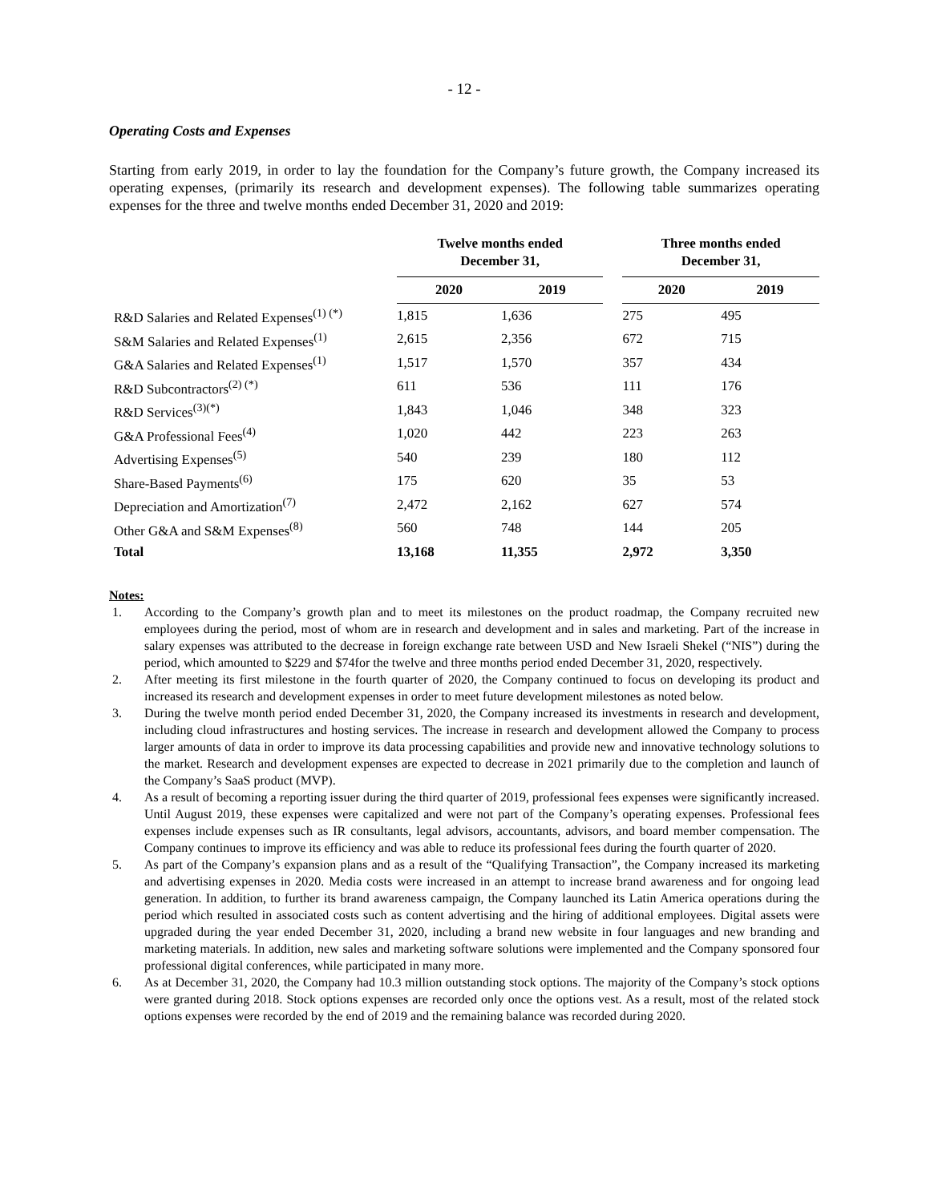- 12 -
Operating Costs and Expenses
Starting from early 2019, in order to lay the foundation for the Company’s future growth, the Company increased its operating expenses, (primarily its research and development expenses). The following table summarizes operating expenses for the three and twelve months ended December 31, 2020 and 2019:
| | Twelve months ended December 31, | | | Three months ended December 31, | |
| --- | --- | --- | --- | --- | --- |
| | 2020 | 2019 | | 2020 | 2019 |
| R&D Salaries and Related Expenses<sup>(1) (*)</sup> | 1,815 | 1,636 | | 275 | 495 |
| S&M Salaries and Related Expenses<sup>(1)</sup> | 2,615 | 2,356 | | 672 | 715 |
| G&A Salaries and Related Expenses<sup>(1)</sup> | 1,517 | 1,570 | | 357 | 434 |
| R&D Subcontractors<sup>(2) (*)</sup> | 611 | 536 | | 111 | 176 |
| R&D Services<sup>(3)(*)</sup> | 1,843 | 1,046 | | 348 | 323 |
| G&A Professional Fees<sup>(4)</sup> | 1,020 | 442 | | 223 | 263 |
| Advertising Expenses<sup>(5)</sup> | 540 | 239 | | 180 | 112 |
| Share-Based Payments<sup>(6)</sup> | 175 | 620 | | 35 | 53 |
| Depreciation and Amortization<sup>(7)</sup> | 2,472 | 2,162 | | 627 | 574 |
| Other G&A and S&M Expenses<sup>(8)</sup> | 560 | 748 | | 144 | 205 |
| Total | 13,168 | 11,355 | | 2,972 | 3,350 |
Notes:
1. According to the Company’s growth plan and to meet its milestones on the product roadmap, the Company recruited new employees during the period, most of whom are in research and development and in sales and marketing. Part of the increase in salary expenses was attributed to the decrease in foreign exchange rate between USD and New Israeli Shekel (“NIS”) during the period, which amounted to $229 and $74for the twelve and three months period ended December 31, 2020, respectively.
2. After meeting its first milestone in the fourth quarter of 2020, the Company continued to focus on developing its product and increased its research and development expenses in order to meet future development milestones as noted below.
3. During the twelve month period ended December 31, 2020, the Company increased its investments in research and development, including cloud infrastructures and hosting services. The increase in research and development allowed the Company to process larger amounts of data in order to improve its data processing capabilities and provide new and innovative technology solutions to the market. Research and development expenses are expected to decrease in 2021 primarily due to the completion and launch of the Company’s SaaS product (MVP).
4. As a result of becoming a reporting issuer during the third quarter of 2019, professional fees expenses were significantly increased. Until August 2019, these expenses were capitalized and were not part of the Company’s operating expenses. Professional fees expenses include expenses such as IR consultants, legal advisors, accountants, advisors, and board member compensation. The Company continues to improve its efficiency and was able to reduce its professional fees during the fourth quarter of 2020.
5. As part of the Company’s expansion plans and as a result of the “Qualifying Transaction”, the Company increased its marketing and advertising expenses in 2020. Media costs were increased in an attempt to increase brand awareness and for ongoing lead generation. In addition, to further its brand awareness campaign, the Company launched its Latin America operations during the period which resulted in associated costs such as content advertising and the hiring of additional employees. Digital assets were upgraded during the year ended December 31, 2020, including a brand new website in four languages and new branding and marketing materials. In addition, new sales and marketing software solutions were implemented and the Company sponsored four professional digital conferences, while participated in many more.
6. As at December 31, 2020, the Company had 10.3 million outstanding stock options. The majority of the Company’s stock options were granted during 2018. Stock options expenses are recorded only once the options vest. As a result, most of the related stock options expenses were recorded by the end of 2019 and the remaining balance was recorded during 2020.